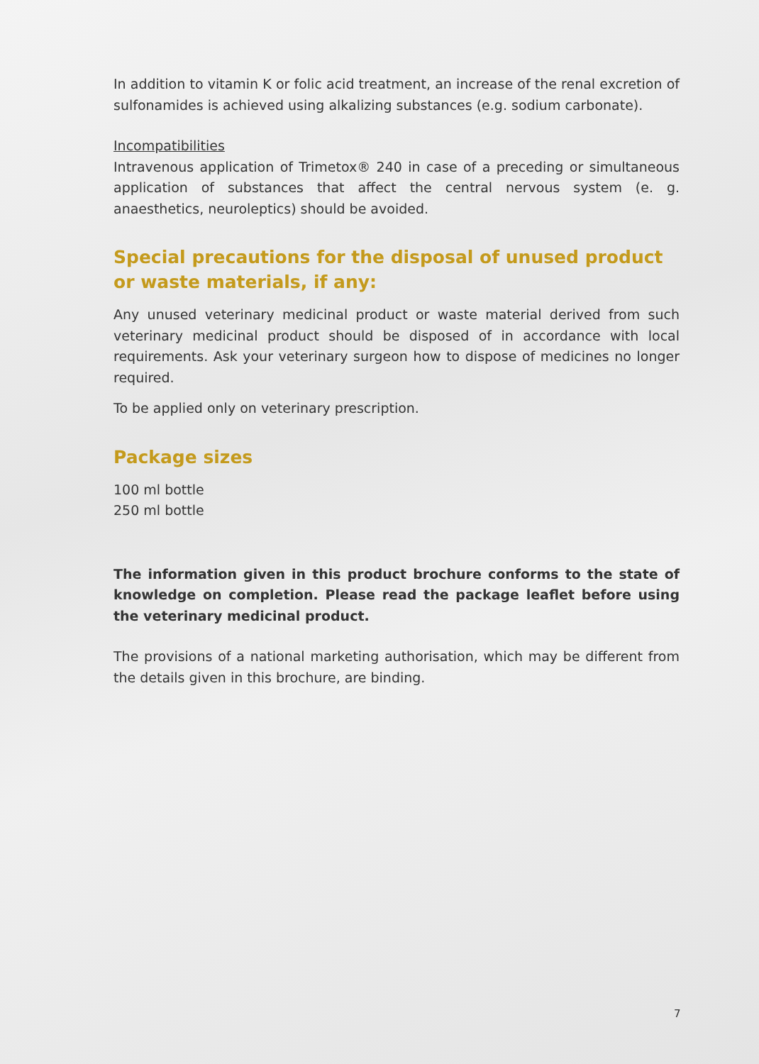In addition to vitamin K or folic acid treatment, an increase of the renal excretion of sulfonamides is achieved using alkalizing substances (e.g. sodium carbonate).
Incompatibilities
Intravenous application of Trimetox® 240 in case of a preceding or simultaneous application of substances that affect the central nervous system (e. g. anaesthetics, neuroleptics) should be avoided.
Special precautions for the disposal of unused product or waste materials, if any:
Any unused veterinary medicinal product or waste material derived from such veterinary medicinal product should be disposed of in accordance with local requirements. Ask your veterinary surgeon how to dispose of medicines no longer required.
To be applied only on veterinary prescription.
Package sizes
100 ml bottle
250 ml bottle
The information given in this product brochure conforms to the state of knowledge on completion. Please read the package leaflet before using the veterinary medicinal product.
The provisions of a national marketing authorisation, which may be different from the details given in this brochure, are binding.
7